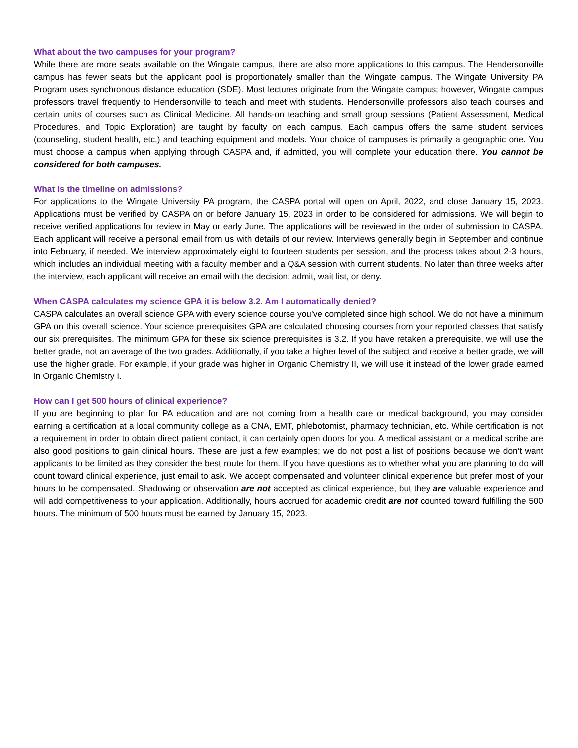What about the two campuses for your program?
While there are more seats available on the Wingate campus, there are also more applications to this campus. The Hendersonville campus has fewer seats but the applicant pool is proportionately smaller than the Wingate campus. The Wingate University PA Program uses synchronous distance education (SDE). Most lectures originate from the Wingate campus; however, Wingate campus professors travel frequently to Hendersonville to teach and meet with students. Hendersonville professors also teach courses and certain units of courses such as Clinical Medicine. All hands-on teaching and small group sessions (Patient Assessment, Medical Procedures, and Topic Exploration) are taught by faculty on each campus. Each campus offers the same student services (counseling, student health, etc.) and teaching equipment and models. Your choice of campuses is primarily a geographic one. You must choose a campus when applying through CASPA and, if admitted, you will complete your education there. You cannot be considered for both campuses.
What is the timeline on admissions?
For applications to the Wingate University PA program, the CASPA portal will open on April, 2022, and close January 15, 2023. Applications must be verified by CASPA on or before January 15, 2023 in order to be considered for admissions. We will begin to receive verified applications for review in May or early June. The applications will be reviewed in the order of submission to CASPA. Each applicant will receive a personal email from us with details of our review. Interviews generally begin in September and continue into February, if needed. We interview approximately eight to fourteen students per session, and the process takes about 2-3 hours, which includes an individual meeting with a faculty member and a Q&A session with current students. No later than three weeks after the interview, each applicant will receive an email with the decision: admit, wait list, or deny.
When CASPA calculates my science GPA it is below 3.2. Am I automatically denied?
CASPA calculates an overall science GPA with every science course you’ve completed since high school. We do not have a minimum GPA on this overall science. Your science prerequisites GPA are calculated choosing courses from your reported classes that satisfy our six prerequisites. The minimum GPA for these six science prerequisites is 3.2. If you have retaken a prerequisite, we will use the better grade, not an average of the two grades. Additionally, if you take a higher level of the subject and receive a better grade, we will use the higher grade. For example, if your grade was higher in Organic Chemistry II, we will use it instead of the lower grade earned in Organic Chemistry I.
How can I get 500 hours of clinical experience?
If you are beginning to plan for PA education and are not coming from a health care or medical background, you may consider earning a certification at a local community college as a CNA, EMT, phlebotomist, pharmacy technician, etc. While certification is not a requirement in order to obtain direct patient contact, it can certainly open doors for you. A medical assistant or a medical scribe are also good positions to gain clinical hours. These are just a few examples; we do not post a list of positions because we don’t want applicants to be limited as they consider the best route for them. If you have questions as to whether what you are planning to do will count toward clinical experience, just email to ask. We accept compensated and volunteer clinical experience but prefer most of your hours to be compensated. Shadowing or observation are not accepted as clinical experience, but they are valuable experience and will add competitiveness to your application. Additionally, hours accrued for academic credit are not counted toward fulfilling the 500 hours. The minimum of 500 hours must be earned by January 15, 2023.